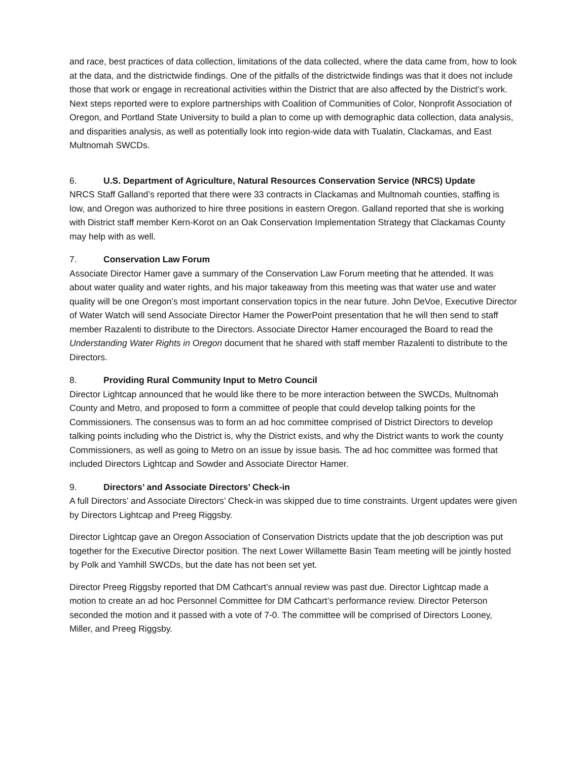and race, best practices of data collection, limitations of the data collected, where the data came from, how to look at the data, and the districtwide findings. One of the pitfalls of the districtwide findings was that it does not include those that work or engage in recreational activities within the District that are also affected by the District’s work. Next steps reported were to explore partnerships with Coalition of Communities of Color, Nonprofit Association of Oregon, and Portland State University to build a plan to come up with demographic data collection, data analysis, and disparities analysis, as well as potentially look into region-wide data with Tualatin, Clackamas, and East Multnomah SWCDs.
6. U.S. Department of Agriculture, Natural Resources Conservation Service (NRCS) Update
NRCS Staff Galland’s reported that there were 33 contracts in Clackamas and Multnomah counties, staffing is low, and Oregon was authorized to hire three positions in eastern Oregon. Galland reported that she is working with District staff member Kern-Korot on an Oak Conservation Implementation Strategy that Clackamas County may help with as well.
7. Conservation Law Forum
Associate Director Hamer gave a summary of the Conservation Law Forum meeting that he attended. It was about water quality and water rights, and his major takeaway from this meeting was that water use and water quality will be one Oregon’s most important conservation topics in the near future. John DeVoe, Executive Director of Water Watch will send Associate Director Hamer the PowerPoint presentation that he will then send to staff member Razalenti to distribute to the Directors. Associate Director Hamer encouraged the Board to read the Understanding Water Rights in Oregon document that he shared with staff member Razalenti to distribute to the Directors.
8. Providing Rural Community Input to Metro Council
Director Lightcap announced that he would like there to be more interaction between the SWCDs, Multnomah County and Metro, and proposed to form a committee of people that could develop talking points for the Commissioners. The consensus was to form an ad hoc committee comprised of District Directors to develop talking points including who the District is, why the District exists, and why the District wants to work the county Commissioners, as well as going to Metro on an issue by issue basis. The ad hoc committee was formed that included Directors Lightcap and Sowder and Associate Director Hamer.
9. Directors’ and Associate Directors’ Check-in
A full Directors’ and Associate Directors’ Check-in was skipped due to time constraints. Urgent updates were given by Directors Lightcap and Preeg Riggsby.
Director Lightcap gave an Oregon Association of Conservation Districts update that the job description was put together for the Executive Director position. The next Lower Willamette Basin Team meeting will be jointly hosted by Polk and Yamhill SWCDs, but the date has not been set yet.
Director Preeg Riggsby reported that DM Cathcart’s annual review was past due. Director Lightcap made a motion to create an ad hoc Personnel Committee for DM Cathcart’s performance review. Director Peterson seconded the motion and it passed with a vote of 7-0. The committee will be comprised of Directors Looney, Miller, and Preeg Riggsby.